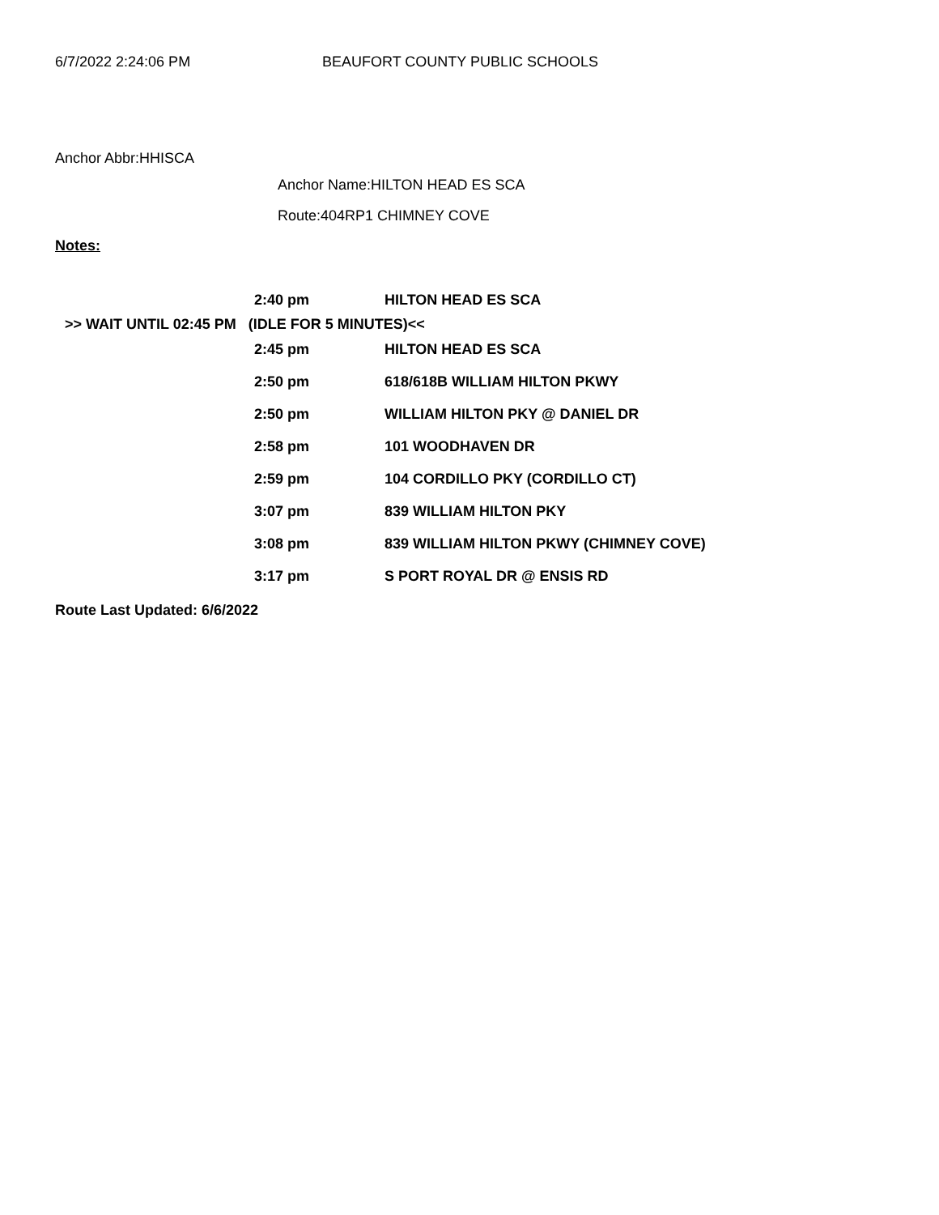6/7/2022 2:24:06 PM BEAUFORT COUNTY PUBLIC SCHOOLS
Anchor Abbr:HHISCA
Anchor Name:HILTON HEAD ES SCA
Route:404RP1 CHIMNEY COVE
Notes:
| | 2:40 pm | HILTON HEAD ES SCA |
| >> WAIT UNTIL 02:45 PM (IDLE FOR 5 MINUTES)<< | | |
| | 2:45 pm | HILTON HEAD ES SCA |
| | 2:50 pm | 618/618B WILLIAM HILTON PKWY |
| | 2:50 pm | WILLIAM HILTON PKY @ DANIEL DR |
| | 2:58 pm | 101 WOODHAVEN DR |
| | 2:59 pm | 104 CORDILLO PKY (CORDILLO CT) |
| | 3:07 pm | 839 WILLIAM HILTON PKY |
| | 3:08 pm | 839 WILLIAM HILTON PKWY (CHIMNEY COVE) |
| | 3:17 pm | S PORT ROYAL DR @ ENSIS RD |
Route Last Updated: 6/6/2022